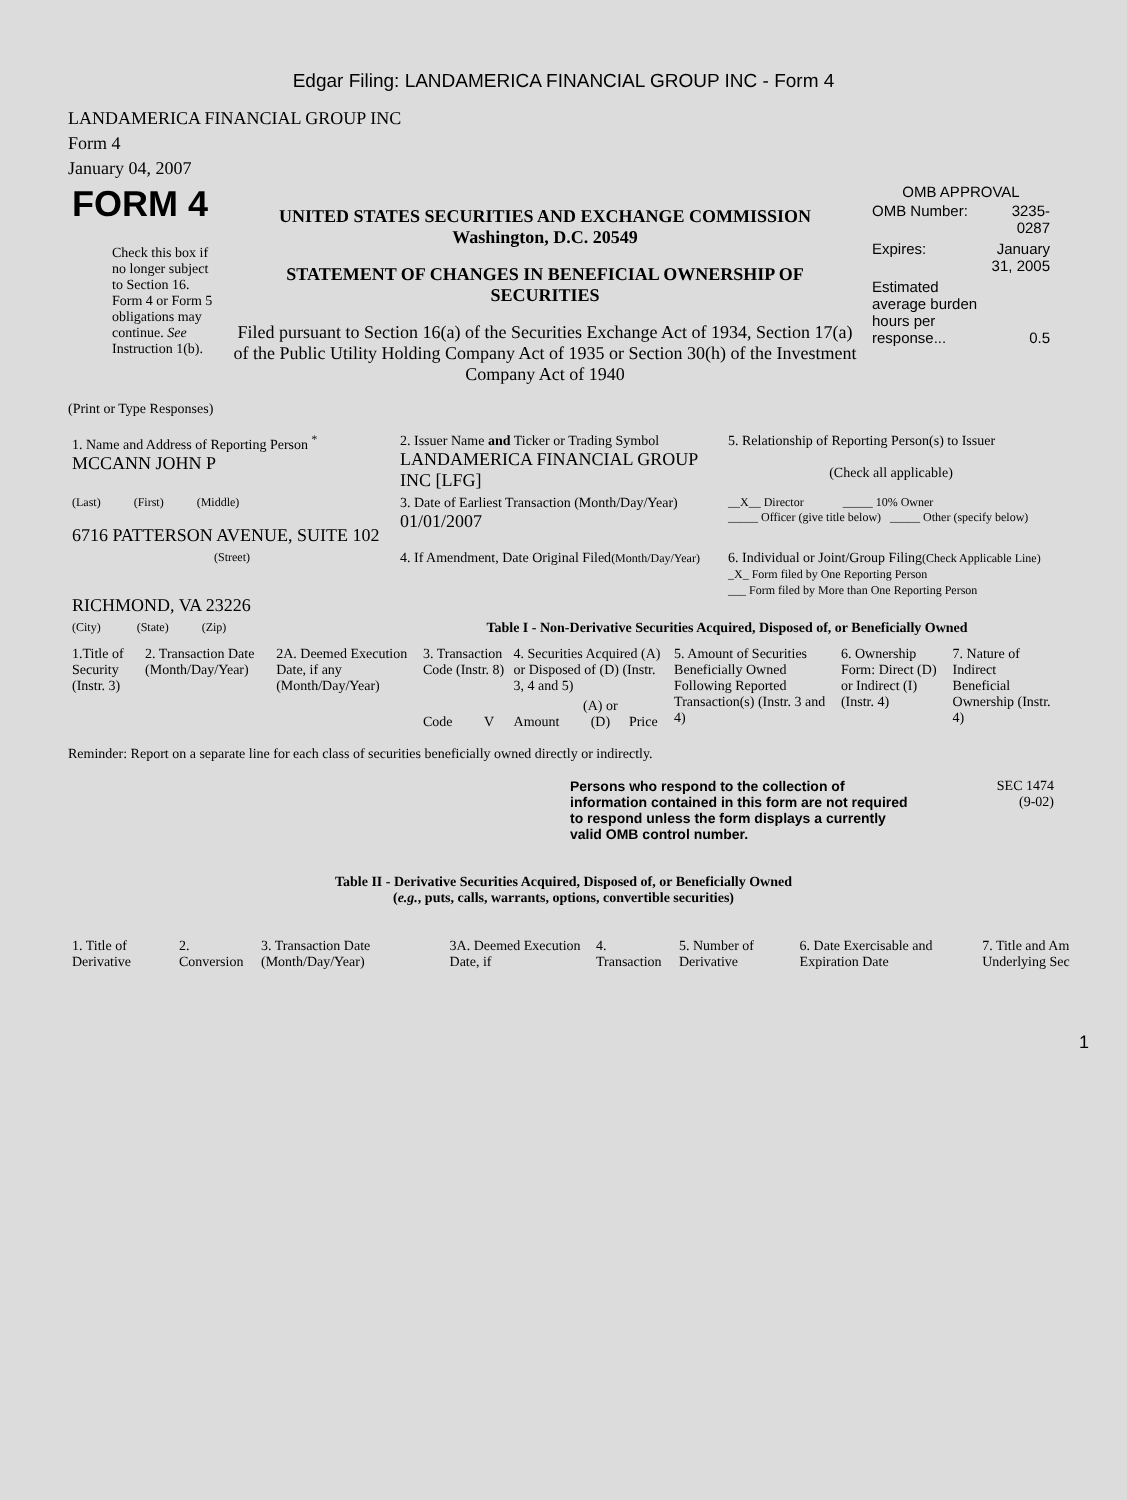Edgar Filing: LANDAMERICA FINANCIAL GROUP INC - Form 4
LANDAMERICA FINANCIAL GROUP INC
Form 4
January 04, 2007
| FORM 4 Check this box if no longer subject to Section 16. Form 4 or Form 5 obligations may continue. See Instruction 1(b). | UNITED STATES SECURITIES AND EXCHANGE COMMISSION Washington, D.C. 20549 STATEMENT OF CHANGES IN BENEFICIAL OWNERSHIP OF SECURITIES Filed pursuant to Section 16(a) of the Securities Exchange Act of 1934, Section 17(a) of the Public Utility Holding Company Act of 1935 or Section 30(h) of the Investment Company Act of 1940 | OMB APPROVAL / OMB Number: / 3235-0287 / / Expires: / January 31, 2005 / / Estimated average burden hours per response... / 0.5 / |
(Print or Type Responses)
| 1. Name and Address of Reporting Person <sup>*</sup> MCCANN JOHN P | 2. Issuer Name and Ticker or Trading Symbol LANDAMERICA FINANCIAL GROUP INC [LFG] | 5. Relationship of Reporting Person(s) to Issuer (Check all applicable) |
| (Last) (First) (Middle) 6716 PATTERSON AVENUE, SUITE 102 | 3. Date of Earliest Transaction (Month/Day/Year) 01/01/2007 | __X__ Director _____ 10% Owner _____ Officer (give title below) _____ Other (specify below) |
| (Street) RICHMOND, VA 23226 | 4. If Amendment, Date Original Filed (Month/Day/Year) | 6. Individual or Joint/Group Filing (Check Applicable Line) _X_ Form filed by One Reporting Person ___ Form filed by More than One Reporting Person |
| (City) (State) (Zip) | Table I - Non-Derivative Securities Acquired, Disposed of, or Beneficially Owned | |
| 1.Title of Security (Instr. 3) | 2. Transaction Date (Month/Day/Year) | 2A. Deemed Execution Date, if any (Month/Day/Year) | 3. Transaction Code (Instr. 8) | | 4. Securities Acquired (A) or Disposed of (D) (Instr. 3, 4 and 5) | | | 5. Amount of Securities Beneficially Owned Following Reported Transaction(s) (Instr. 3 and 4) | 6. Ownership Form: Direct (D) or Indirect (I) (Instr. 4) | 7. Nature of Indirect Beneficial Ownership (Instr. 4) |
| --- | --- | --- | --- | --- | --- | --- | --- | --- | --- | --- |
| | | | Code | V | Amount | (A) or (D) | Price | | | |
Reminder: Report on a separate line for each class of securities beneficially owned directly or indirectly.
| | Persons who respond to the collection of information contained in this form are not required to respond unless the form displays a currently valid OMB control number. | SEC 1474 (9-02) |
Table II - Derivative Securities Acquired, Disposed of, or Beneficially Owned
(e.g., puts, calls, warrants, options, convertible securities)
| 1. Title of Derivative | 2. Conversion | 3. Transaction Date (Month/Day/Year) | 3A. Deemed Execution Date, if | 4. Transaction | 5. Number of Derivative | 6. Date Exercisable and Expiration Date | 7. Title and Am Underlying Sec |
| --- | --- | --- | --- | --- | --- | --- | --- |
1